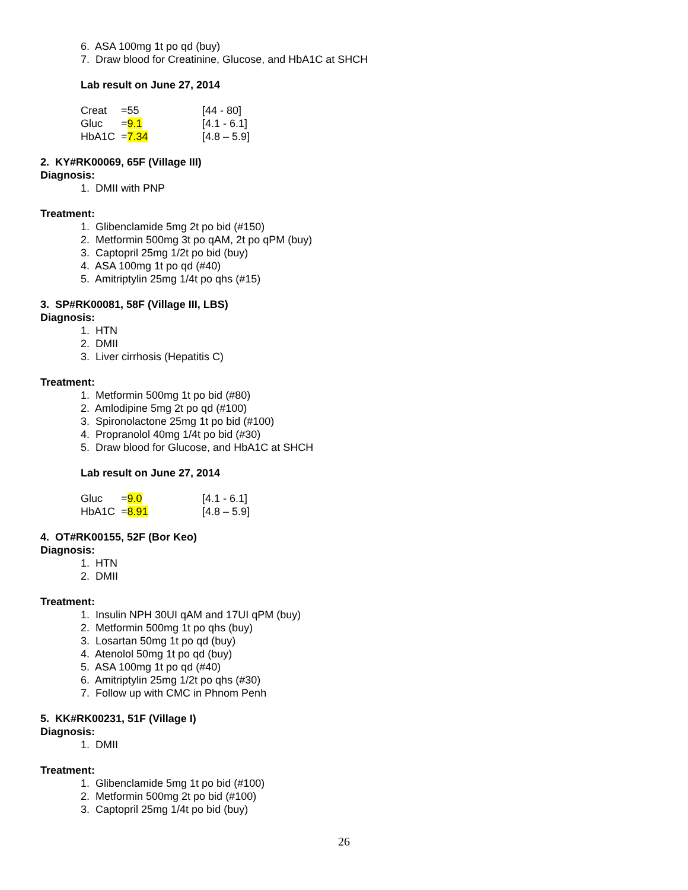6. ASA 100mg 1t po qd (buy)
7. Draw blood for Creatinine, Glucose, and HbA1C at SHCH
Lab result on June 27, 2014
| Creat | =55 | [44 - 80] |
| Gluc | = 9.1 | [4.1 - 6.1] |
| HbA1C | = 7.34 | [4.8 – 5.9] |
2. KY#RK00069, 65F (Village III)
Diagnosis:
1. DMII with PNP
Treatment:
1. Glibenclamide 5mg 2t po bid (#150)
2. Metformin 500mg 3t po qAM, 2t po qPM (buy)
3. Captopril 25mg 1/2t po bid (buy)
4. ASA 100mg 1t po qd (#40)
5. Amitriptylin 25mg 1/4t po qhs (#15)
3. SP#RK00081, 58F (Village III, LBS)
Diagnosis:
1. HTN
2. DMII
3. Liver cirrhosis (Hepatitis C)
Treatment:
1. Metformin 500mg 1t po bid (#80)
2. Amlodipine 5mg 2t po qd (#100)
3. Spironolactone 25mg 1t po bid (#100)
4. Propranolol 40mg 1/4t po bid (#30)
5. Draw blood for Glucose, and HbA1C at SHCH
Lab result on June 27, 2014
| Gluc | = 9.0 | [4.1 - 6.1] |
| HbA1C | = 8.91 | [4.8 – 5.9] |
4. OT#RK00155, 52F (Bor Keo)
Diagnosis:
1. HTN
2. DMII
Treatment:
1. Insulin NPH 30UI qAM and 17UI qPM (buy)
2. Metformin 500mg 1t po qhs (buy)
3. Losartan 50mg 1t po qd (buy)
4. Atenolol 50mg 1t po qd (buy)
5. ASA 100mg 1t po qd (#40)
6. Amitriptylin 25mg 1/2t po qhs (#30)
7. Follow up with CMC in Phnom Penh
5. KK#RK00231, 51F (Village I)
Diagnosis:
1. DMII
Treatment:
1. Glibenclamide 5mg 1t po bid (#100)
2. Metformin 500mg 2t po bid (#100)
3. Captopril 25mg 1/4t po bid (buy)
26